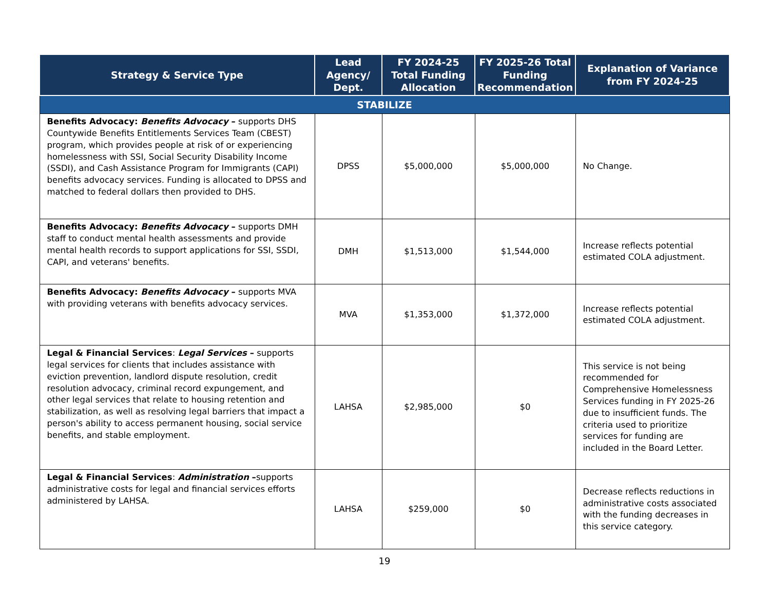| Strategy & Service Type | Lead Agency/ Dept. | FY 2024-25 Total Funding Allocation | FY 2025-26 Total Funding Recommendation | Explanation of Variance from FY 2024-25 |
| --- | --- | --- | --- | --- |
| STABILIZE | | | | |
| Benefits Advocacy: Benefits Advocacy – supports DHS Countywide Benefits Entitlements Services Team (CBEST) program, which provides people at risk of or experiencing homelessness with SSI, Social Security Disability Income (SSDI), and Cash Assistance Program for Immigrants (CAPI) benefits advocacy services. Funding is allocated to DPSS and matched to federal dollars then provided to DHS. | DPSS | $5,000,000 | $5,000,000 | No Change. |
| Benefits Advocacy: Benefits Advocacy – supports DMH staff to conduct mental health assessments and provide mental health records to support applications for SSI, SSDI, CAPI, and veterans' benefits. | DMH | $1,513,000 | $1,544,000 | Increase reflects potential estimated COLA adjustment. |
| Benefits Advocacy: Benefits Advocacy – supports MVA with providing veterans with benefits advocacy services. | MVA | $1,353,000 | $1,372,000 | Increase reflects potential estimated COLA adjustment. |
| Legal & Financial Services : Legal Services – supports legal services for clients that includes assistance with eviction prevention, landlord dispute resolution, credit resolution advocacy, criminal record expungement, and other legal services that relate to housing retention and stabilization, as well as resolving legal barriers that impact a person's ability to access permanent housing, social service benefits, and stable employment. | LAHSA | $2,985,000 | $0 | This service is not being recommended for Comprehensive Homelessness Services funding in FY 2025-26 due to insufficient funds. The criteria used to prioritize services for funding are included in the Board Letter. |
| Legal & Financial Services : Administration – supports administrative costs for legal and financial services efforts administered by LAHSA. | LAHSA | $259,000 | $0 | Decrease reflects reductions in administrative costs associated with the funding decreases in this service category. |
19